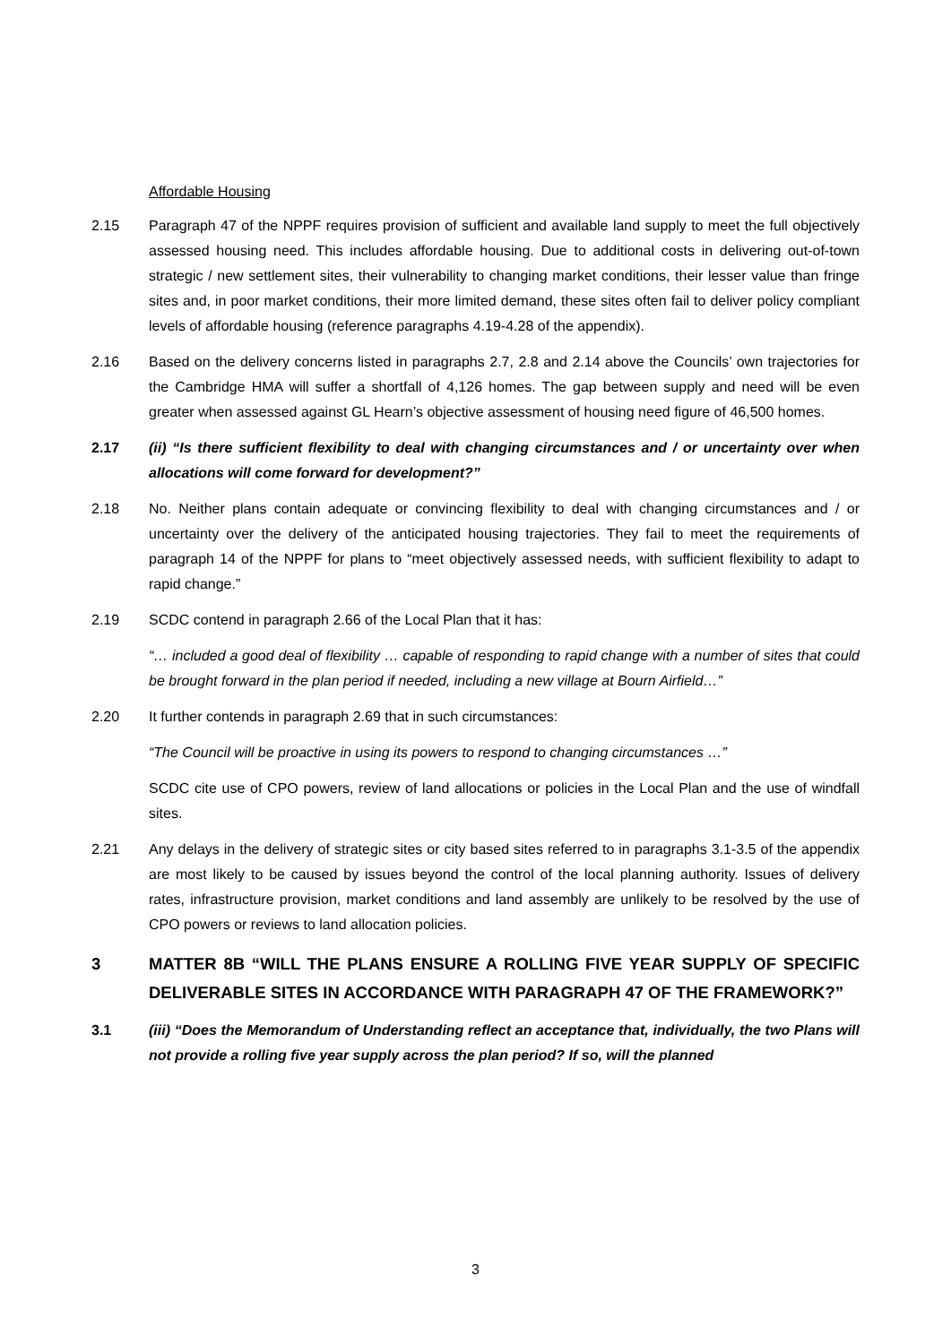Affordable Housing
2.15 Paragraph 47 of the NPPF requires provision of sufficient and available land supply to meet the full objectively assessed housing need. This includes affordable housing. Due to additional costs in delivering out-of-town strategic / new settlement sites, their vulnerability to changing market conditions, their lesser value than fringe sites and, in poor market conditions, their more limited demand, these sites often fail to deliver policy compliant levels of affordable housing (reference paragraphs 4.19-4.28 of the appendix).
2.16 Based on the delivery concerns listed in paragraphs 2.7, 2.8 and 2.14 above the Councils’ own trajectories for the Cambridge HMA will suffer a shortfall of 4,126 homes. The gap between supply and need will be even greater when assessed against GL Hearn’s objective assessment of housing need figure of 46,500 homes.
2.17 (ii) “Is there sufficient flexibility to deal with changing circumstances and / or uncertainty over when allocations will come forward for development?”
2.18 No. Neither plans contain adequate or convincing flexibility to deal with changing circumstances and / or uncertainty over the delivery of the anticipated housing trajectories. They fail to meet the requirements of paragraph 14 of the NPPF for plans to “meet objectively assessed needs, with sufficient flexibility to adapt to rapid change.”
2.19 SCDC contend in paragraph 2.66 of the Local Plan that it has:
“… included a good deal of flexibility … capable of responding to rapid change with a number of sites that could be brought forward in the plan period if needed, including a new village at Bourn Airfield…”
2.20 It further contends in paragraph 2.69 that in such circumstances:
“The Council will be proactive in using its powers to respond to changing circumstances …”
SCDC cite use of CPO powers, review of land allocations or policies in the Local Plan and the use of windfall sites.
2.21 Any delays in the delivery of strategic sites or city based sites referred to in paragraphs 3.1-3.5 of the appendix are most likely to be caused by issues beyond the control of the local planning authority. Issues of delivery rates, infrastructure provision, market conditions and land assembly are unlikely to be resolved by the use of CPO powers or reviews to land allocation policies.
3 MATTER 8B “WILL THE PLANS ENSURE A ROLLING FIVE YEAR SUPPLY OF SPECIFIC DELIVERABLE SITES IN ACCORDANCE WITH PARAGRAPH 47 OF THE FRAMEWORK?”
3.1 (iii) “Does the Memorandum of Understanding reflect an acceptance that, individually, the two Plans will not provide a rolling five year supply across the plan period? If so, will the planned
3